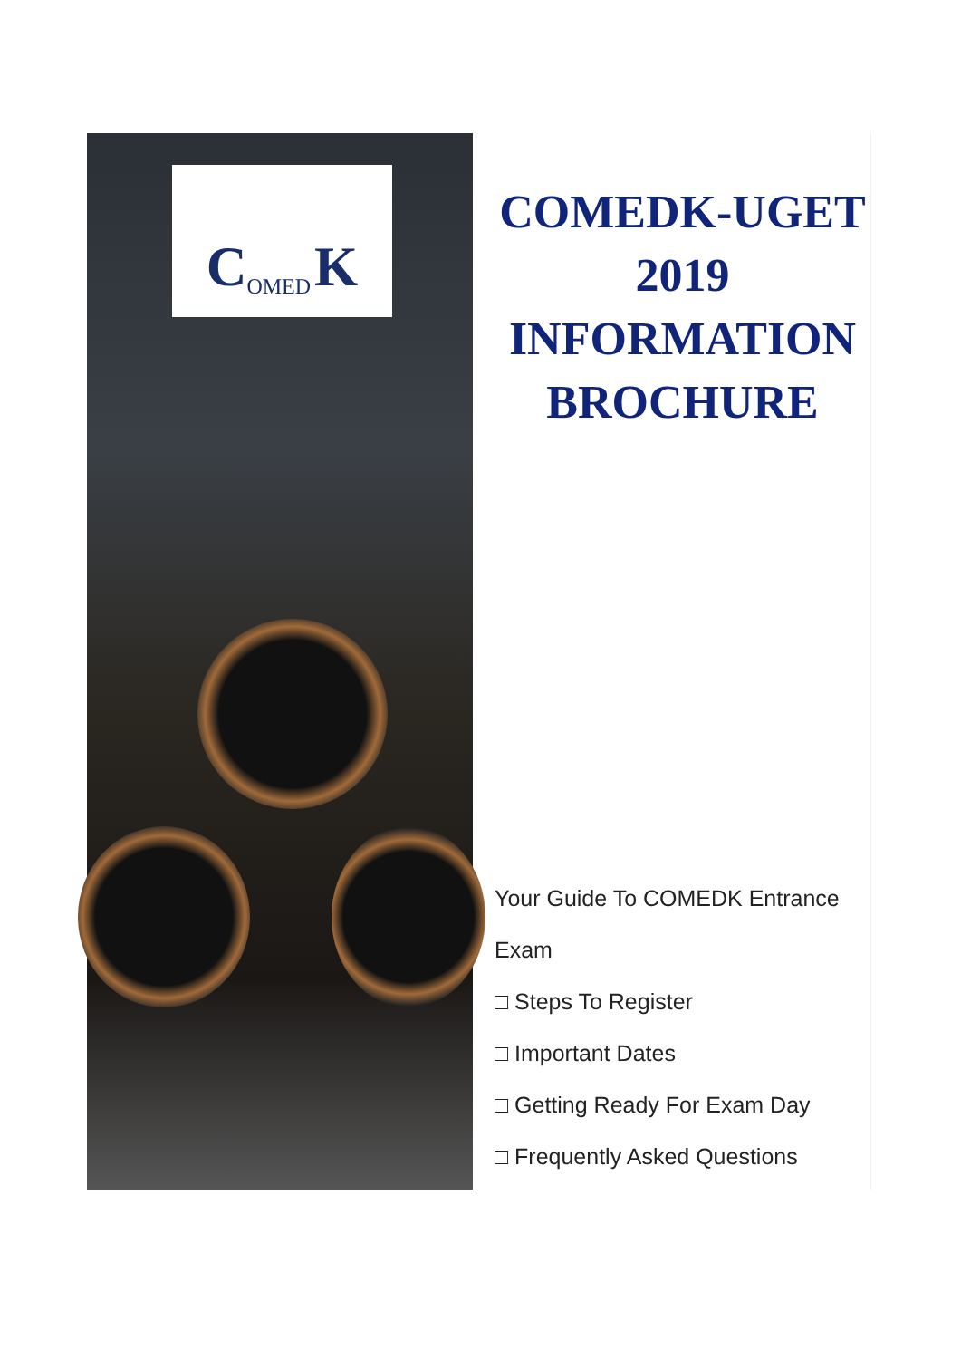C OMED K
COMEDK-UGET
2019
INFORMATION
BROCHURE
Your Guide To COMEDK Entrance
Exam
□ Steps To Register
□ Important Dates
□ Getting Ready For Exam Day
□ Frequently Asked Questions